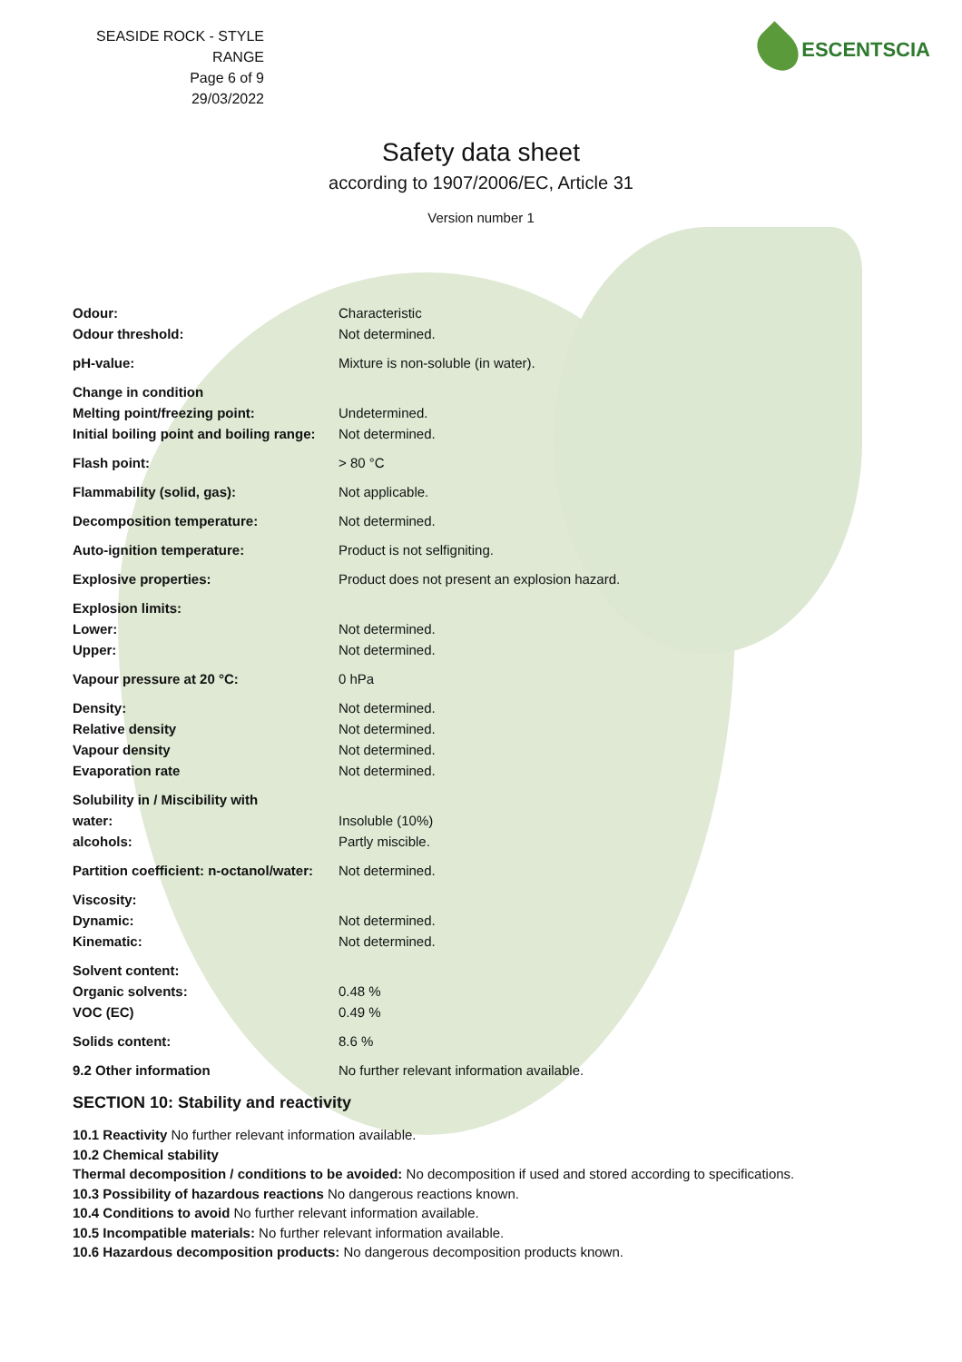SEASIDE ROCK - STYLE RANGE
Page 6 of 9
29/03/2022
ESCENTSCIA
Safety data sheet
according to 1907/2006/EC, Article 31
Version number 1
| Odour: | Characteristic |
| Odour threshold: | Not determined. |
| pH-value: | Mixture is non-soluble (in water). |
| Change in condition | |
| Melting point/freezing point: | Undetermined. |
| Initial boiling point and boiling range: | Not determined. |
| Flash point: | > 80 °C |
| Flammability (solid, gas): | Not applicable. |
| Decomposition temperature: | Not determined. |
| Auto-ignition temperature: | Product is not selfigniting. |
| Explosive properties: | Product does not present an explosion hazard. |
| Explosion limits: | |
| Lower: | Not determined. |
| Upper: | Not determined. |
| Vapour pressure at 20 °C: | 0 hPa |
| Density: | Not determined. |
| Relative density | Not determined. |
| Vapour density | Not determined. |
| Evaporation rate | Not determined. |
| Solubility in / Miscibility with | |
| water: | Insoluble (10%) |
| alcohols: | Partly miscible. |
| Partition coefficient: n-octanol/water: | Not determined. |
| Viscosity: | |
| Dynamic: | Not determined. |
| Kinematic: | Not determined. |
| Solvent content: | |
| Organic solvents: | 0.48 % |
| VOC (EC) | 0.49 % |
| Solids content: | 8.6 % |
| 9.2 Other information | No further relevant information available. |
SECTION 10: Stability and reactivity
10.1 Reactivity No further relevant information available.
10.2 Chemical stability
Thermal decomposition / conditions to be avoided: No decomposition if used and stored according to specifications.
10.3 Possibility of hazardous reactions No dangerous reactions known.
10.4 Conditions to avoid No further relevant information available.
10.5 Incompatible materials: No further relevant information available.
10.6 Hazardous decomposition products: No dangerous decomposition products known.